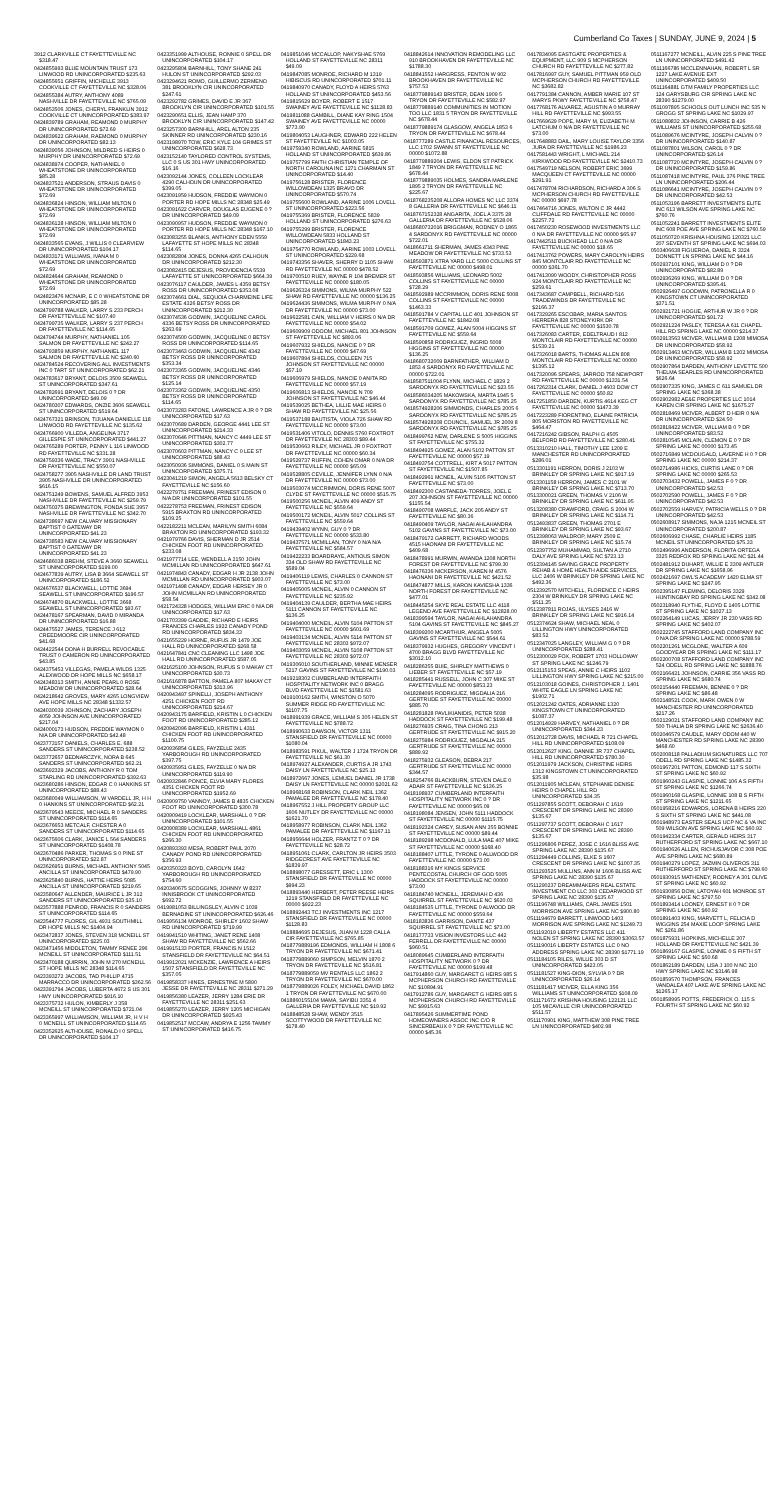Cumberland Co Taxes | SUNDAY, JUNE 9, 2024 | 5
3912 CLARKVILLE CT FAYETTEVILLE NC $318.47
0424855993 BLUE MOUNTAIN TRUST 173 LINWOOD RD UNINCORPORATED $235.63
0424855651 GRIFFIN, MICHELLE 3913 COOKVILLE CT FAYETTEVILLE NC $328.06
0424855384 AUTRY, ANTHONY 4089 NASHVILLE DR FAYETTEVILLE NC $765.09
0424853506 JONES, CHERYL FRANKLIN 3912 COOKVILLE CT UNINCORPORATED $383.97
0424839789 GRAHAM, REAMOND 0 MURPHY DR UNINCORPORATED $72.69
0424839622 GRAHAM, RAEMOND 0 MURPHY DR UNINCORPORATED $82.13
0424839056 JOHNSON, MILDRED S HEIRS 0 MURPHY DR UNINCORPORATED $72.69
0424838974 COOPER, NATHANIEL 0 WHEATSTONE DR UNINCORPORATED $85.28
0424837521 ANDERSON, STRAUS DAVIS 0 WHEATSTONE DR UNINCORPORATED $72.69
0424836824 HINSON, WILLIAM MILTON 0 WHEATSTONE DR UNINCORPORATED $72.69
0424836128 HINSON, WILLIAM MILTON 0 WHEATSTONE DR UNINCORPORATED $72.69
0424833565 EVANS, J WILLIS 0 CLEARVIEW DR UNINCORPORATED $104.17
0424833171 WILLIAMS, IVANA M 0 WHEATSTONE DR UNINCORPORATED $72.69
0424824644 GRAHAM, REAMOND 0 WHEATSTONE DR UNINCORPORATED $72.69
0424823476 MCNAIR, E C 0 WHEATSTONE DR UNINCORPORATED $85.28
0424799788 WALKER, LARRY S 233 PERCH DR FAYETTEVILLE NC $107.40
0424799735 WALKER, LARRY S 237 PERCH DR FAYETTEVILLE NC $114.65
0424794744 MURPHY, NATHANIEL 105 SALMON DR FAYETTEVILLE NC $242.27
0424793859 MURPHY, NATHANIEL 117 SALMON DR FAYETTEVILLE NC $240.60
0424784524 RECOVERING ALL INVESTMENTS INC 0 TART ST UNINCORPORATED $62.21
0424783617 BRYANT, DELOIS 3509 SEAWELL ST UNINCORPORATED $347.61
0424782691 BRYANT, DELOIS 0 ? DR UNINCORPORATED $49.09
0424780307 EDWARDS, ONZIE 3606 SEAWELL ST UNINCORPORATED $519.64
0424767321 BRINSON, TIJUANA DANIELLE 118 LINWOOD RD FAYETTEVILLE NC $135.62
0424766900 VILLEDA, ANGELINA 3717 GILLESPIE ST UNINCORPORATED $441.27
0424765289 PORTER, PENNY L 116 LINWOOD RD FAYETTEVILLE NC $331.28
0424759336 WADE, TRACY 3901 NASHVILLE DR FAYETTEVILLE NC $550.07
0424758277 3905 NASHVILLE DR LAND TRUST 3905 NASHVILLE DR UNINCORPORATED $616.15
0424751249 BOWENS, SAMUEL ALFRED 3953 NASHVILLE DR FAYETTEVILLE NC $259.79
0424750375 BREWINGTON, FONDA SUE 3957 NASHVILLE DR FAYETTEVILLE NC $342.70
0424738697 NEW CALVARY MISSIONARY BAPTIST 0 GATEWAY DR UNINCORPORATED $41.23
0424738583 NEW CALVARY MISSIONARY BAPTIST 0 GATEWAY DR UNINCORPORATED $41.23
0424686038 BREHM, STEVE A 3660 SEAWELL ST UNINCORPORATED $199.00
0424677839 AUTRY, LISA B 3664 SEAWELL ST UNINCORPORATED $186.52
0424676537 BLACKWELL, LOTTIE 3694 SEAWELL ST UNINCORPORATED $196.57
0424674870 BLACKWELL, LOTTIE 3668 SEAWELL ST UNINCORPORATED $93.67
0424478167 SPEARMAN, DAVID 0 MIRANDA DR UNINCORPORATED $16.88
0424475527 JAMES, TERENCE J 612 CREEDMOORE CIR UNINCORPORATED $41.68
0424422544 DONA H BURRELL REVOCABLE TRUST 0 CAMERON RD UNINCORPORATED $43.85
0424375453 VILLEGAS, PAMELA WILDS 1325 ALEXWOOD DR HOPE MILLS NC $658.17
0424348313 SMITH, ANNIE PEARL 0 ROSE MEADOW DR UNINCORPORATED $28.64
0424218642 GROVES, MARY 4265 LONGVIEW AVE HOPE MILLS NC 28348 $1332.57
0424030039 JOHNSON, ZACHARY JOSEPH 4059 JOHNSON AVE UNINCORPORATED $217.04
0424000173 HUDSON, FREDDIE WAYMON 0 N/A DR UNINCORPORATED $42.48
0423773157 DANIELS, CHARLES E. 688 SANDERS ST UNINCORPORATED $238.52
0423772657 BEDNARCZYK, NORA B 645 SANDERS ST UNINCORPORATED $62.21
0423692329 JACOBS, ANTHONY R 0 TOM STARLING RD UNINCORPORATED $392.63
0423680286 HINSON, EDGAR C 0 HANKINS ST UNINCORPORATED $88.43
0423680049 WILLIAMSON, W VARDELL JR, H H 0 HANKINS ST UNINCORPORATED $62.21
0423679543 MEECE, MICHAEL R 0 SANDERS ST UNINCORPORATED $114.65
0423676653 METCALF, CHESTER A 0 SANDERS ST UNINCORPORATED $114.65
0423675606 CLARK, JANICE L 564 SANDERS ST UNINCORPORATED $1408.78
0423670486 PARKER, THOMAS S 0 PINE ST UNINCORPORATED $22.87
0423626951 BURNS, MICHAEL ANTHONY 5045 ANCILLA ST UNINCORPORATED $479.90
0423625840 BURNS, HATTIE HEIRS 5085 ANCILLA ST UNINCORPORATED $219.65
0423580647 ALLENDER, MAURICE L JR 312 SANDERS ST UNINCORPORATED $35.10
0423577888 PENROD, FRANCIS R 0 SANDERS ST UNINCORPORATED $114.65
0423544777 FLORES, GIL 4931 SOUTHMILL DR HOPE MILLS NC $1404.94
0423472837 JONES, STEVEN 318 MCNEILL ST UNINCORPORATED $225.03
0423471456 MIDDLETON, TAMMY RENEE 296 MCNEILL ST UNINCORPORATED $111.51
0423470188 QUIRRIN, JOHN M 270 MCNEILL ST HOPE MILLS NC 28348 $114.65
0423393272 JACOBS, TAD PHILLIP 4715 MARRACCO DR UNINCORPORATED $362.56
0423391794 JACOBS, LUBERTA 4672 S US 301 HWY UNINCORPORATED $916.10
0423375732 HULON, KIMBERLY J 358 MCNEILL ST UNINCORPORATED $721.04
0423365997 WILLIAMSON, WILLIAM JR, H V H 0 MCNEILL ST UNINCORPORATED $114.65
0423352625 ALTHOUSE, RONALD I 0 SPELL DR UNINCORPORATED $104.17
0423351999 ALTHOUSE, RONNIE 0 SPELL DR UNINCORPORATED $104.17
0423295804 BARNHILL, TONY SHANE 241 HULON ST UNINCORPORATED $292.03
0423294621 ROMO, GUILLERMO ZERMENO 381 BROOKLYN CIR UNINCORPORATED $247.61
0423292782 GRIMES, DAVID E JR 367 BROOKLYN CIR UNINCORPORATED $101.55
0423290651 ELLIS, JEAN HAMP 370 BROOKLYN CIR UNINCORPORATED $147.42
0423257300 BARNHILL, AREL ALTON 235 SKINNER RD UNINCORPORATED $230.16
0423198970 TOW, ERIC KYLE 104 GRIMES ST UNINCORPORATED $628.73
0423152140 TAYLORED CONTROL SYSTEMS, LLC 0 S US 301 HWY UNINCORPORATED $16.16
0423092144 JONES, COLLEEN LOCKLEAR 4290 CALHOUN DR UNINCORPORATED $399.05
0423091959 HUDSON, FREDDIE WAYMON 0 PORTER RD HOPE MILLS NC 28348 $25.49
0423091622 CARVER, DOUGLAS EUGENE 0 ? DR UNINCORPORATED $49.09
0423090957 HUDSON, FREDDIE WAYMON 0 PORTER RD HOPE MILLS NC 28348 $167.10
0423083255 BLANKS, ANTHONY EDEN 5559 LAFAYETTE ST HOPE MILLS NC 28348 $114.65
0423082804 JONES, DONNA 4265 CALHOUN DR UNINCORPORATED $212.30
0423082415 DEJESUS, PROVIDENCIA 5539 LAFAYETTE ST UNINCORPORATED $664.39
0423076117 CAULDER, JAMES L 4359 BETSY ROSS DR UNINCORPORATED $353.08
0423074661 DIAL, SEQUOIA CHARMEINE LIFE ESTATE 4326 BETSY ROSS DR UNINCORPORATED $212.30
0423074536 GODWIN, JACQUELINE CAROL 4336 BETSY ROSS DR UNINCORPORATED $263.69
0423074500 GODWIN, JACQUELINE 0 BETSY ROSS DR UNINCORPORATED $114.65
0423073463 GODWIN, JACQUELINE 4342 BETSY ROSS DR UNINCORPORATED $353.34
0423073365 GODWIN, JACQUELINE 4346 BETSY ROSS DR UNINCORPORATED $125.14
0423073362 GODWIN, JACQUELINE 4350 BETSY ROSS DR UNINCORPORATED $114.65
0423073283 FATONE, LAWRENCE A JR 0 ? DR UNINCORPORATED $17.63
0423070689 DARDEN, GEORGE 4441 LEE ST UNINCORPORATED $214.33
0423070646 PITTMAN, NANCY C 4449 LEE ST UNINCORPORATED $302.77
0423070603 PITTMAN, NANCY C 0 LEE ST UNINCORPORATED $88.43
0423050936 SIMMONS, DANIEL 0 S MAIN ST UNINCORPORATED $375.71
0423041219 SIMON, ANGELA 5613 BELSKY CT FAYETTEVILLE NC $156.60
0422279751 FREEMAN, FRINEST EDISON 0 N/A DR UNINCORPORATED $101.55
0422278753 FREEMAN, FRINEST EDISON 5915 BRAXTON RD UNINCORPORATED $109.25
0422182211 MCLEAN, MARILYN SMITH 6084 BRAXTON RD UNINCORPORATED $193.32
0421979766 DAVIS, SHERMAN D JR 2514 CHICKEN FOOT RD UNINCORPORATED $233.08
0421977714 LEE, WENDELL A 2150 JOHN MCMILLAN RD UNINCORPORATED $647.61
0421974843 CANADY, EDGAR H JR 2138 JOHN MCMILLAN RD UNINCORPORATED $903.07
0421971498 CANADY, EDGAR HERSEY JR 0 JOHN MCMILLAN RD UNINCORPORATED $58.54
0421724328 HODGES, WILLIAM ERIC 0 N/A DR UNINCORPORATED $17.63
0421703399 GADDIE, RICHARD E HEIRS FRANCES CHARLES 1922 CANADY POND RD UNINCORPORATED $834.33
0421655229 HORNE, RUFUS JR 1479 JOE HALL RD UNINCORPORATED $268.58
0421647841 CNC CLEANING LLC 1498 JOE HALL RD UNINCORPORATED $587.05
0421625100 JOHNSON, RUFUS S 0 MAKAY CT UNINCORPORATED $30.73
0421616878 BATTON, PAMELA 807 MAKAY CT UNINCORPORATED $313.96
0420943497 SPINELLI, JOSEPH ANTHONY 4251 CHICKEN FOOT RD UNINCORPORATED $214.67
0420943175 BARFIELD, KRISTIN L 0 CHICKEN FOOT RD UNINCORPORATED $285.12
0420942096 BARFIELD, KRISTIN L 4311 CHICKEN FOOT RD UNINCORPORATED $1100.75
0420936854 GILES, FAYZELLE 2435 YARBOROUGH RD UNINCORPORATED $397.75
0420935951 GILES, FAYZELLE 0 N/A DR UNINCORPORATED $119.90
0420932846 PONCE, ELVIA MARY FLORES 4351 CHICKEN FOOT RD UNINCORPORATED $1952.69
0420909750 VANNOY, JAMES B 4835 CHICKEN FOOT RD UNINCORPORATED $300.78
0420909419 LOCKLEAR, MARSHALL 0 ? DR UNINCORPORATED $101.55
0420908389 LOCKLEAR, MARSHALL 4861 CHICKEN FOOT RD UNINCORPORATED $266.30
0420893393 MESA, ROBERT PAUL 2070 CANADY POND RD UNINCORPORATED $356.93
0420350323 BOYD, CAROLYN 1642 YARBOROUGH RD UNINCORPORATED $754.60
0420340675 SCOGGINS, JOHNNY W 8237 INNISBROOK CT UNINCORPORATED $692.72
0419981053 BILLINGSLEY, ALVIN C 1039 BERNADINE ST UNINCORPORATED $626.46
0419956134 MONROE, SHIRLEY 1602 SHAW RD UNINCORPORATED $719.99
0419941510 WHITING, JANET RENE 1408 SHAW RD FAYETTEVILLE NC $562.66
0419915133 PORTER, FRANCIS N 1512 STANSFIELD DR FAYETTEVILLE NC $64.51
0419912021 MCKENZIE, LAWRENCE A HEIRS 1507 STANSFIELD DR FAYETTEVILLE NC $357.05
0419858337 HINES, ERNESTINE M 5890 JESSE DR FAYETTEVILLE NC 28311 $271.29
0419856380 LEAZER, JERRY 1284 ERIE DR FAYETTEVILLE NC 28311 $251.63
0419855270 LEAZER, JERRY 1205 MICHIGAN DR UNINCORPORATED $925.43
0419852517 MCCAW, ANDRYA E 1256 TAMMY ST UNINCORPORATED $416.75
0419851046 MCCALLOP, NAKYSHAE 5769 HOLLAND ST FAYETTEVILLE NC 28311 $49.09
0419847085 MONROE, RICHARD M 1319 HIBISCUS RD UNINCORPORATED $701.11
0419840970 CANADY, FLOYD A HEIRS 5763 HOLLAND ST UNINCORPORATED $453.56
0419815629 BOYER, ROBERT E 1517 SWAINEY AVE FAYETTEVILLE NC $1128.83
0419811088 GAMBILL, DIANE KAY RING 1504 SWAINEY AVE FAYETTEVILLE NC 00000 $773.90
0419804053 LAUGHNER, EDWARD 222 HELEN ST FAYETTEVILLE NC $1003.05
0419759340 ROWLAND, AARINE 5815 HOLLAND ST UNINCORPORATED $639.86
0419757799 FAITH CHRISTIAN TEMPLE OF NORTH CAROLINA INC 1271 CHARMAIN ST UNINCORPORATED $14.40
0419756128 BRISTER, FLORENCE WILLOWDEAN 1325 BRAVO DR UNINCORPORATED $570.74
0419755600 ROWLAND, AARINE 1006 LOVELL ST UNINCORPORATED $223.56
0419755369 BRISTER, FLORENCE 5839 HOLLAND ST UNINCORPORATED $276.63
0419755299 BRISTER, FLORENCE WILLOWDEAN 5833 HOLLAND ST UNINCORPORATED $1843.23
0419754770 ROWLAND, AARINE 1003 LOVELL ST UNINCORPORATED $229.68
0419743356 SHAVER, SHERRY D 1105 SHAW RD FAYETTEVILLE NC 00000 $478.52
0419700510 RUEY, WAYNE R 104 BREMER ST FAYETTEVILLE NC 00000 $180.05
0419626324 SIMMONS, WILMA MURPHY 522 SHAW RD FAYETTEVILLE NC 00000 $136.25
0419624436 SIMMONS, WILMA MURPHY 0 N/A DR FAYETTEVILLE NC 00000 $73.00
0419622581 CAIN, WILLIAM V HEIRS 0 N/A DR FAYETTEVILLE NC 00000 $54.02
0419609909 ODOOM, MICHAEL 801 JOHNSON ST FAYETTEVILLE NC $893.06
0419607932 SHIELDS, NANCIE 0 ? DR FAYETTEVILLE NC 00000 $47.69
0419607894 SHIELDS, COLLEEN 715 JOHNSON ST FAYETTEVILLE NC 00000 $57.19
0419606979 SHIELDS, NANCIE 0 ANITA RD FAYETTEVILLE NC 00000 $57.19
0419606813 SHIELDS, NANCIE N 709 JOHNSON ST FAYETTEVILLE NC $46.44
0419539025 BETHEA, LILLIE MAE HEIRS 0 SHAW RD FAYETTEVILLE NC $25.56
0419537188 BAUTISTA, VIOLA 726 SHAW RD FAYETTEVILLE NC 00000 $73.00
0419531406 VITOLO, DENNIS 5760 FOXTROT DR FAYETTEVILLE NC 28303 $89.44
0419530663 RILEY, MICHAEL JR 0 FOXTROT DR FAYETTEVILLE NC 00000 $60.34
0419529737 RUFFIN, COHEN OMAR 0 N/A DR FAYETTEVILLE NC 00000 $65.09
0419528805 CEVILLE, JENNIFER LYNN 0 N/A DR FAYETTEVILLE NC 00000 $73.00
0419503074 MCCRIMMON, DORIS RENE 5007 CLYDE ST FAYETTEVILLE NC 00000 $515.75
0419500256 MCNEIL, ALVIN 409 ANDY ST FAYETTEVILLE NC $559.64
0419500172 MCNEIL, ALVIN 5017 COLLINS ST FAYETTEVILLE NC $559.64
0419439402 WYNN, GUY 0 ? DR FAYETTEVILLE NC 00000 $533.80
0419437571 MCMILLAN, TONY 0 N/A N/A FAYETTEVILLE NC $584.57
0419422233 BOARDRAYE, ANTIOUS SIMON 334 OLD SHAW RD FAYETTEVILLE NC $589.04
0419406119 LEWIS, CHARLES 0 CANNON ST FAYETTEVILLE NC $73.00
0419405005 MCNEIL, ALVIN 0 CANNON ST FAYETTEVILLE NC $235.92
0419404139 CAULDER, BERTHA MAE HEIRS 5111 CANNON ST FAYETTEVILLE NC $136.25
0419404000 MCNEIL, ALVIN 5104 PATTON ST FAYETTEVILLE NC 00000 $601.69
0419403134 MCNEIL, ALVIN 5114 PATTON ST FAYETTEVILLE NC 28303 $972.07
0419403059 MCNEIL, ALVIN 5108 PATTON ST FAYETTEVILLE NC 28303 $972.07
0419306010 SOUTHERLAND, MINNIE MENSER 5217 GAVINS ST FAYETTEVILLE NC $190.03
0419218302 CUMBERLAND INTERFAITH HOSPITALITY NETWORK INC 0 BRAGG BLVD FAYETTEVILLE NC $1581.63
0419100162 SMITH, WINSTON O 5070 SUMMER RIDGE RD FAYETTEVILLE NC $1107.75
0418991939 GRACE, WILLIAM S 305 HELEN ST FAYETTEVILLE NC $788.72
0418990633 DAWSON, VICTOR 1311 STANSFIELD DR FAYETTEVILLE NC 00000 $1080.04
0418983591 PIKUL, WALTER J 1724 TRYON DR FAYETTEVILLE NC $61.30
0418974927 ALEXANDER, CURTIS A JR 1743 DAISY LN FAYETTEVILLE NC $25.13
0418972667 JONES, LEMUEL DANIEL JR 1738 DAISY LN FAYETTEVILLE NC 00000 $2021.62
0418968168 ROBINSON, CLARK NEIL 1362 PAMALEE DR FAYETTEVILLE NC $178.40
0418967552 J HILL PROPERTY GROUP LLC 1606 NUTLEY DR FAYETTEVILLE NC 00000 $1621.70
0418958977 ROBINSON, CLARK NEIL 1362 PAMALEE DR FAYETTEVILLE NC $1167.11
0418956644 HOLZER, FRANTZ T 0 ? DR FAYETTEVILLE NC $28.72
0418951061 CLARK, CARLTON JR HEIRS 3503 RIDGECREST AVE FAYETTEVILLE NC $1839.97
0418898077 GRESSETT, ERIC L 1300 STANSFIELD DR FAYETTEVILLE NC 00000 $994.23
0418893440 HERBERT, PETER REESE HEIRS 1219 STANSFIELD DR FAYETTEVILLE NC 00000 $922.23
0418892443 TCJ INVESTMENTS INC 1217 STANSFIELD DR FAYETTEVILLE NC 00000 $1128.83
0418884695 DEJESUS, JUAN M 1228 CALLA CIR FAYETTEVILLE NC $765.85
0418779889196 EDMONDS, WILLIAM H 1808 6 TRYON DR FAYETTEVILLE NC $671.41
0418779889060 SIMPSON, MELVIN 1870 2 TRYON DR FAYETTEVILLE NC $516.81
0418779889059 MV RENTALS LLC 1862 2 TRYON DR FAYETTEVILLE NC $670.00
0418779889026 FOLEY, MICHAEL DAVID 1862 1 TRYON DR FAYETTEVILLE NC $670.00
0418860155104 MAMA, SAYIBU 3351 4 GALLERIA DR FAYETTEVILLE NC $19.92
0418848528 SHAW, WENDY 3515 SCOTTYWOOD DR FAYETTEVILLE NC $178.40
0418842614 INNOVATION REMODELING LLC 910 BROOKHAVEN DR FAYETTEVILLE NC $1788.30
0418841552 HARGRESS, FENTON W 902 BROOKHAVEN DR FAYETTEVILLE NC $757.53
0418779889143 BRISTER, DEAN 1909 5 TRYON DR FAYETTEVILLE NC $582.97
0418779889140 COMMUNITIES IN MOTION TOO LLC 1831 5 TRYON DR FAYETTEVILLE NC $678.44
0418779889174 GLASGOW, ANGELA 1853 6 TRYON DR FAYETTEVILLE NC $678.44
0418777289 CASTLE FINANCIAL RESOURCES, LLC 1702 SWANN ST FAYETTEVILLE NC 00000 $1072.88
0418779889204 LEWIS, ELDON ST PATRICK 1849 7 TRYON DR FAYETTEVILLE NC $678.44
0418779889035 HOLMES, SANDRA MARLENE 1895 2 TRYON DR FAYETTEVILLE NC $225.67
0418768235208 ALLORA HOMES NC LLC 3374 8 GALLERIA DR FAYETTEVILLE NC $646.11
0418767152328 ANGARITA, JOEL A 3375 28 GALLERIA DR FAYETTEVILLE NC $528.06
0418680732016 BRIGGMAN, RODNEY O 1865 4 SARDONYX RD FAYETTEVILLE NC 00000 $722.01
0418661711 SHERMAN, JAMES 4343 PINE MEADOW DR FAYETTEVILLE NC $733.53
0418593871 XTRA YARD LLC 5000 COLLINS ST FAYETTEVILLE NC 00000 $498.01
0418593856 WILLIAMS, LEONARD 5002 COLLINS ST FAYETTEVILLE NC 00000 $728.29
0418592989 MCCRIMMON, DORIS RENE 5008 COLLINS ST FAYETTEVILLE NC 00000 $1463.33
0418591784 V CAPITAL LLC 401 JOHNSON ST FAYETTEVILLE NC $1842.08
0418591709 GOMEZ, ALAN 5004 HIGGINS ST FAYETTEVILLE NC $559.64
0418590858 RODRIGUEZ, INGRID 5008 HIGGINS ST FAYETTEVILLE NC 00000 $136.25
0418680732009 BARNFATHER, WILLIAM D 1853 4 SARDONYX RD FAYETTEVILLE NC 00000 $722.01
0418587511004 FLYNN, MICHAEL C 1829 2 SARDONYX RD FAYETTEVILLE NC $23.55
0418586034205 MAKOWSKA, MARTA 1945 5 SARDONYX RD FAYETTEVILLE NC $785.25
0418574928206 SIMMONDS, CHARLES 2005 6 SARDONYX RD FAYETTEVILLE NC $785.25
0418574928208 COUNCIL, SAMUEL JR 2009 8 SARDONYX RD FAYETTEVILLE NC $785.25
0418499762 NEW, DARLENE S 5005 HIGGINS ST FAYETTEVILLE NC $755.32
0418494925 GOMEZ, ALAN 5102 PATTON ST FAYETTEVILLE NC 00000 $57.19
0418493754 COTTRELL, KIRT A 5017 PATTON ST FAYETTEVILLE NC $1507.85
0418492961 MCNEIL, ALVIN 5105 PATTON ST FAYETTEVILLE NC $73.00
0418492300 CASTANEDA-TORRES, JOEL E 207 JOHNSON ST FAYETTEVILLE NC 00000 $1155.54
0418490708 WARFLE, JACK 205 ANDY ST FAYETTEVILLE NC $80.36
0418490409 TAYLOR, NAGAI AHLAHANDRA 5102 GAVINS ST FAYETTEVILLE NC $73.00
0418479172 GARRETT, RICHARD WOODS 4515 HAONANI DR FAYETTEVILLE NC $409.68
0418478991 MURWIN, AMANDA 1208 NORTH FOREST DR FAYETTEVILLE NC $799.30
0418476336 NICKERSON, KAREN M 4576 HAONANI DR FAYETTEVILLE NC $421.52
0418474877 MILLS, KARON KAVIESHA 1336 NORTH FOREST DR FAYETTEVILLE NC $477.01
0418445254 SKYE REAL ESTATE LLC 4118 LEGEND AVE FAYETTEVILLE NC $12828.00
0418399594 TAYLOR, NAGAI AHLAHANDRA 5104 GAVINS ST FAYETTEVILLE NC $845.27
0418399200 MCARTHUR, ANGELA 5005 GAVINS ST FAYETTEVILLE NC $544.61
0418379932 HUGHES, GREGORY VINCENT I 4700 BRAGG BLVD FAYETTEVILLE NC $3012.10
0418286355 BUIE, SHIRLEY MATTHEWS 0 LIEBER ST FAYETTEVILLE NC $57.19
0418285441 RUSSELL, JOHN C 307 MIKE ST FAYETTEVILLE NC 00000 $853.23
0418284095 RODRIGUEZ, MIGDALIA 216 GERTRUDE ST FAYETTEVILLE NC 00000 $885.70
0418281828 PAVLIKIANIDIS, PETER 5038 HADDOCK ST FAYETTEVILLE NC $199.48
0418276935 CRAIG, TINA CHONG 213 GERTRUDE ST FAYETTEVILLE NC $915.20
0418275984 RODRIGUEZ, MIGDALIA 215 GERTRUDE ST FAYETTEVILLE NC 00000 $889.92
0418275932 GLEASON, DEBRA 217 GERTRUDE ST FAYETTEVILLE NC 00000 $344.57
0418254766 BLACKBURN, STEVEN DALE 0 ADAIR ST FAYETTEVILLE NC $136.25
0418198937 CUMBERLAND INTERFAITH HOSPITALITY NETWORK INC 0 ? DR FAYETTEVILLE NC 00000 $65.09
0418198084 JENSEN, JOHN 5111 HADDOCK ST FAYETTEVILLE NC 00000 $1115.75
0418192324 CAREY, SUSAN ANN 355 BONNIE ST FAYETTEVILLE NC 00000 $89.44
0418189298 MCDONALD, LULA MAE 407 MIKE ST FAYETTEVILLE NC 00000 $168.40
0418188407 LITTLE, TYRONE 0 ALLWOOD DR FAYETTEVILLE NC 00000 $73.00
0418188316 MY KINGS SERVICE PENTECOSTAL CHURCH OF GOD 5005 HADDOCK ST FAYETTEVILLE NC 00000 $73.00
0418184740 MCNEILL, JEREMIAH D 436 SQUIRREL ST FAYETTEVILLE NC $620.03
0418184535 LITTLE, TYRONE 0 ALWOOD DR FAYETTEVILLE NC 00000 $559.64
0418183836 GARRISON, DANTE 437 SQUIRREL ST FAYETTEVILLE NC $73.00
0418177733 VISION INVESTORS LLC 442 FERRELL DR FAYETTEVILLE NC 00000 $960.51
0418089645 CUMBERLAND INTERFAITH HOSPITALITY NETWORK 0 ? DR FAYETTEVILLE NC 00000 $199.48
0417914860 GUY, MARGARET G HEIRS 985 S MCPHERSON CHURCH RD FAYETTEVILLE NC $10894.91
0417912786 GUY, MARGARET G HEIRS 985 S MCPHERSON CHURCH RD FAYETTEVILLE NC $9915.63
0417895426 SUMMERTIME POND HOMEOWNERS ASSOC INC C/O R SINCERBEAUX 0 ? DR FAYETTEVILLE NC 00000 $45.36
0417834095 EASTGATE PROPERTIES & EQUIPMENT, LLC 909 S MCPHERSON CHURCH RD FAYETTEVILLE NC $277.82
0417816997 GUY, SAMUEL PITTMAN 959 OLD MCPHERSON CHURCH RD FAYETTEVILLE NC $3682.82
0417791384 CANNON, AMBER MARIE 107 ST MARYS PKWY FAYETTEVILLE NC $758.47
0417768176 ALVAREZ, AGUSTIN A 0 MURRAY HILL RD FAYETTEVILLE NC $993.55
0417669629 POPE, MARY M, ELIZABETH M LATCHUM 0 N/A DR FAYETTEVILLE NC $73.00
0417648883 DAIL, MARY LOUISE TAYLOR 3356 JURA DR FAYETTEVILLE NC $1986.23
0417581443 WRIGHT, L MICHAEL 214 KIRKWOOD RD FAYETTEVILLE NC $2410.73
0417549719 NELSON, ROBERT ERIC 3699 MACQUEEN CT FAYETTEVILLE NC 00000 $291.91
0417478704 RICHARDSON, RICHARD A 306 S MCPHERSON CHURCH RD FAYETTEVILLE NC 00000 $697.78
0417464716 JONES, WILTON C JR 4442 CLIFFDALE RD FAYETTEVILLE NC 00000 $2257.72
0417450230 ROSEWOOD INVESTMENTS LLC 0 N/A DR FAYETTEVILLE NC 00000 $65.97
0417442511 BUCKHEAD LLC 0 N/A DR FAYETTEVILLE NC 00000 $18.65
0417413762 POWERS, MARY CAROLYN HEIRS 845 MONTCLAIR RD FAYETTEVILLE NC 00000 $361.70
0417413090 WOODY, CHRISTOPHER ROSS 924 MONTCLAIR RD FAYETTEVILLE NC $259.61
0417343687 CAMPBELL, RICHARD 516 TRADEWINDS DR FAYETTEVILLE NC $2166.37
0417329265 ESCOBAR, MARIA SANTOS HERRERA 828 STONEYKIRK DR FAYETTEVILLE NC 00000 $1530.78
0417326083 CARTER, EDELTRAUD I 812 MONTCLAIR RD FAYETTEVILLE NC 00000 $1539.21
0417326018 BARTS, THOMAS ALLEN 808 MONTCLAIR RD FAYETTEVILLE NC 00000 $1395.12
0417320096 SPEARS, JARROD 758 NEWPORT RD FAYETTEVILLE NC 00000 $1331.54
0417262314 CLARK, DANIEL J 4603 DOW CT FAYETTEVILLE NC 00000 $50.82
0417251850 DARDEN, KURTIS 4614 KEG CT FAYETTEVILLE NC 00000 $1473.39
0417223289 FIORENTINO, ELAINE PATRICIA 805 MORISTON RD FAYETTEVILLE NC $464.47
0417216242 GIBSON, RALPH G 4505 BELFORD RD FAYETTEVILLE NC $280.41
0513310210 HALL, TIMOTHY LEE 1209 E MANCHESTER RD UNINCORPORATED $286.01
0513301191 HERRON, DORIS J 2103 W BRINKLEY DR SPRING LAKE NC $917.19
0513301158 HERRON, JAMES C 2101 W BRINKLEY DR SPRING LAKE NC $713.70
0513300021 GREEN, THOMAS V 2106 W BRINKLEY DR SPRING LAKE NC $611.95
0513208380 CRAWFORD, CRAIG S 2004 W BRINKLEY DR SPRING LAKE NC $114.71
0512493837 GREEN, THOMAS 2701 E BRINKLEY DR SPRING LAKE NC $93.67
0512398063 WALDROP, MARY 2509 E BRINKLEY DR SPRING LAKE NC $15.74
0512397752 MUHAMMAD, SULTAN A 2710 DALY AVE SPRING LAKE NC $723.13
0512394145 SAVING GRACE PROPERTY REHAB & HOME HEALTH AIDE SERVICES, LLC 2406 W BRINKLEY DR SPRING LAKE NC $492.36
0512392570 MITCHELL, FLORENCE C HEIRS 2304 W BRINKLEY DR SPRING LAKE NC $511.25
0512387811 ROJAS, ULYSES 2416 W BRINKLEY DR SPRING LAKE NC $916.14
0512374624 SHAW, MICHAEL NEAL 0 LILLINGTON HWY UNINCORPORATED $83.52
0512347025 LANGLEY, WILLIAM G 0 ? DR UNINCORPORATED $288.41
0512300029 FOX, ROBERT 1703 HOLLOWAY ST SPRING LAKE NC $1246.79
0512115153 SPEAS, ANNIE C HEIRS 1102 LILLINGTON HWY SPRING LAKE NC $215.00
0512103018 GOINES, CHRISTOPHER J. 1401 WHITE EAGLE LN SPRING LAKE NC $1902.71
0512021242 OATES, ADRIANNE 1320 KINGSTOWN CT UNINCORPORATED $1087.37
0512014929 HARVEY, NATHANIEL 0 ? DR UNINCORPORATED $344.23
0512012728 DAVIS, MICHAEL R 721 CHAPEL HILL RD UNINCORPORATED $108.09
0512012627 KING, DANNIE JR 737 CHAPEL HILL RD UNINCORPORATED $780.30
0512011979 JACKSON, CHRISTINE HEIRS 1312 KINGSTOWN CT UNINCORPORATED $35.98
0512011905 MCLEAN, STEPHANIE DENISE HEIRS 0 CHAPEL HILL RD UNINCORPORATED $34.35
0511297855 SCOTT, DEBORAH C 1619 CRESCENT DR SPRING LAKE NC 28390 $135.67
0511297737 SCOTT, DEBORAH C 1617 CRESCENT DR SPRING LAKE NC 28390 $135.67
0511296806 PEREZ, JOSE C 1616 BLISS AVE SPRING LAKE NC 28390 $135.67
0511294449 COLLINS, ELKE S 1607 CRESCENT DR SPRING LAKE NC $1007.35
0511293525 MULLINS, ANN M 1606 BLISS AVE SPRING LAKE NC 28390 $135.67
0511290237 DREAMMAKERS REAL ESTATE INVESTMENT CO LLC 303 CEDARWOOD ST SPRING LAKE NC 28390 $135.67
0511196748 WILLIAMS, CARL JAMES 1501 MORRISON AVE SPRING LAKE NC $900.80
0511194679 BARRETT, LINWOOD 1403 MORRISON AVE SPRING LAKE NC $1249.73
0511192019 LIBERTY ESTATES LLC 411 NOLEN ST SPRING LAKE NC 28390 $3063.57
0511190016 LIBERTY ESTATES LLC 0 NO ADDRESS SPRING LAKE NC 28390 $1771.19
0511184105 RILES, WILLIE 303 D ST UNINCORPORATED $423.05
0511181527 KING-DION, SYLVIA 0 ? DR UNINCORPORATED $26.14
0511181417 MCIVER, ELLA KING 356 WILLIAMS ST UNINCORPORATED $108.09
0511171672 KRISHNA HOUSING 122121 LLC 105 MICAVILLE CIR UNINCORPORATED $511.57
0511170901 KING, MATTHEW 308 PINE TREE LN UNINCORPORATED $402.98
0511167277 MCNEILL, ALVIN 225 S PINE TREE LN UNINCORPORATED $491.42
0511166786 MCCLENNAHAN, ROBERT L SR 1227 LAKE AVENUE EXT UNINCORPORATED $409.50
0511164881 GTM FAMILY PROPERTIES LLC 124 GARYSBURG CIR SPRING LAKE NC 28390 $1279.00
0511097895 SCHOOLS OUT LUNCH INC 535 N GROGG ST SPRING LAKE NC $1029.97
0511089832 JOHNSON, CARRIE B 426 WILLIAMS ST UNINCORPORATED $255.68
0511089676 MCINTYRE, JOSEPH CALVIN 0 ? DR UNINCORPORATED $140.87
0511087801 WILSON, CAROL 0 ? DR UNINCORPORATED $26.14
0511087720 MCINTYRE, JOSEPH CALVIN 0 ? DR UNINCORPORATED $159.86
0511087418 MCINTYRE, PAUL 376 PINE TREE LN UNINCORPORATED $206.44
0511086641 MCINTYRE, JOSEPH CALVIN 0 ? DR UNINCORPORATED $42.53
0511053196 BARRETT INVESTMENTS ELITE INC 613 WILSON AVE SPRING LAKE NC $760.76
0511052241 BARRETT INVESTMENTS ELITE INC 608 POE AVE SPRING LAKE NC $760.59
0511050720 KRISHNA HOUSING 120321 LLC 207 SEVENTH ST SPRING LAKE NC $694.03
0503406638 FIGUEROA, DANIEL R 3324 DONNETT LN SPRING LAKE NC $44.16
0502937101 KING, WILLIAM D 0 ? DR UNINCORPORATED $82.89
0502936269 KING, WILLIAM D 0 ? DR UNINCORPORATED $395.41
0502926497 GOODWIN, PATRONELLA R 0 KINGSTOWN CT UNINCORPORATED $371.51
0502921721 HOGUE, ARTHUR W JR 0 ? DR UNINCORPORATED $91.72
0502921224 PASLEY, TERESA A 611 CHAPEL HILL RD SPRING LAKE NC 00000 $214.37
0502913563 MCIVER, WILLIAM B 1208 MIMOSA DR UNINCORPORATED $58.92
0502913463 MCIVER, WILLIAM B 1202 MIMOSA DR UNINCORPORATED $58.92
0502907864 DARDEN, ANTHONY LEVETTE 500 THELMA SEARLES RD UNINCORPORATED $626.64
0502907335 KING, JAMES C 611 SAMUEL DR SPRING LAKE NC $368.38
0502902982 AE&E PROPERTIES LLC 1014 KAREN CIR SPRING LAKE NC $1675.27
0502818469 MCIVER, ALBERT D HEIR 0 N/A DR UNINCORPORATED $24.50
0502818422 MCIVER, WILLIAM B 0 ? DR UNINCORPORATED $83.52
0502810545 MCLAIN, CLEMON E 0 ? DR SPRING LAKE NC 00000 $173.45
0502716849 MCDOUGALD, LAVERNE H 0 ? DR SPRING LAKE NC 00000 $214.37
0502714986 HICKS, CURTIS LANE 0 ? DR SPRING LAKE NC 00000 $265.53
0502703432 POWELL, JAMES F 0 ? DR UNINCORPORATED $42.53
0502702590 POWELL, JAMES F 0 ? DR UNINCORPORATED $42.53
0502702559 HARVEY, PATRICIA WELLS 0 ? DR UNINCORPORATED $42.53
0502608917 SIMMONS, NAJA 1215 MCNEIL ST UNINCORPORATED $200.87
0502606992 CHASE, CHARLIE HEIRS 1185 MCNEIL ST UNINCORPORATED $75.33
0502496996 ANDERSON, FLORITA ORTEGA 3325 REDFOX RD SPRING LAKE NC $21.44
0502481912 DUHART, WILLIE E 3309 ANTLER DR SPRING LAKE NC $1658.96
0502421697 OWL'S ACADEMY 1420 ELMA ST SPRING LAKE NC $247.95
0502395147 FLEMING, DELORIS 3329 HUNTINGBAY RD SPRING LAKE NC $342.08
0502318940 FLYTHE, FLOYD E 1405 LOTTIE ST SPRING LAKE NC $1027.13
0502264149 LUCAS, JERRY JR 230 VASS RD SPRING LAKE NC $402.07
0502222745 STAFFORD LAND COMPANY INC 0 N/A DR SPRING LAKE NC 00000 $788.59
0502201261 MCGLONE, WALTER A 609 GOODYEAR DR SPRING LAKE NC $111.17
0502200708 STAFFORD LAND COMPANY INC 524 ODELL RD SPRING LAKE NC $1888.76
0502166421 JOHNSON, CARRIE 356 VASS RD SPRING LAKE NC $680.74
0502154440 FREEMAN, BENNIE 0 ? DR SPRING LAKE NC $86.48
0502148521 COOK, MARK OWEN 0 W MANCHESTER RD UNINCORPORATED $217.26
0502129021 STAFFORD LAND COMPANY INC 500 THALIA DR SPRING LAKE NC $2636.40
0502046579 CAUDLE, MARY ODOM 440 W MANCHESTER RD SPRING LAKE NC 28390 $468.60
0502008118 PALLADIUM SIGNATURES LLC 707 ODELL RD SPRING LAKE NC $1485.32
0501967201 PATTON, EDMOND 117 S SIXTH ST SPRING LAKE NC $60.92
0501960243 GLASPIE, LONNIE 106 A S FIFTH ST SPRING LAKE NC $1266.74
0501960168 GLASPIE, LONNIE 108 B S FIFTH ST SPRING LAKE NC $1211.65
0501958216 EDWARDS, LORENA B HEIRS 220 S SIXTH ST SPRING LAKE NC $441.08
0501948973 EASTER SEALS UCP NC & VA INC 509 WILSON AVE SPRING LAKE NC $60.92
0501942334 CARTER, GERALD HEIRS 317 RUTHERFORD ST SPRING LAKE NC $667.10
0501940626 ALLEN, RICHUSJAVOR C 308 POE AVE SPRING LAKE NC $680.89
0501940279 LOPEZ, JAZMIN OLIVEROS 311 RUTHERFORD ST SPRING LAKE NC $799.60
0501930915 MATHENEY, RODNEY A 301 OLIVE ST SPRING LAKE NC $60.92
0501930856 DOW, LATOYAH 601 MONROE ST SPRING LAKE NC $797.50
0501893414 LOONEY, ERNEST II 0 ? DR SPRING LAKE NC $60.92
0501891403 KING, MARVETT L, FELICIA D WIGGINS 254 MAXIE LOOP SPRING LAKE NC $261.86
0501875931 HOPKINS, MICHELLE 207 HOLLAND DR FAYETTEVILLE NC $421.39
0501869167 GLASPIE, LONNIE 0 S FIFTH ST SPRING LAKE NC $50.68
0501862189 DARDEN, LISA J 100 N NC 210 HWY SPRING LAKE NC $3146.98
0501859570 THOMPSON, FRANCES VANDALEA 407 LAKE AVE SPRING LAKE NC $1265.17
0501858995 POTTS, FREDERICK O. 115 S FOURTH ST SPRING LAKE NC $60.92